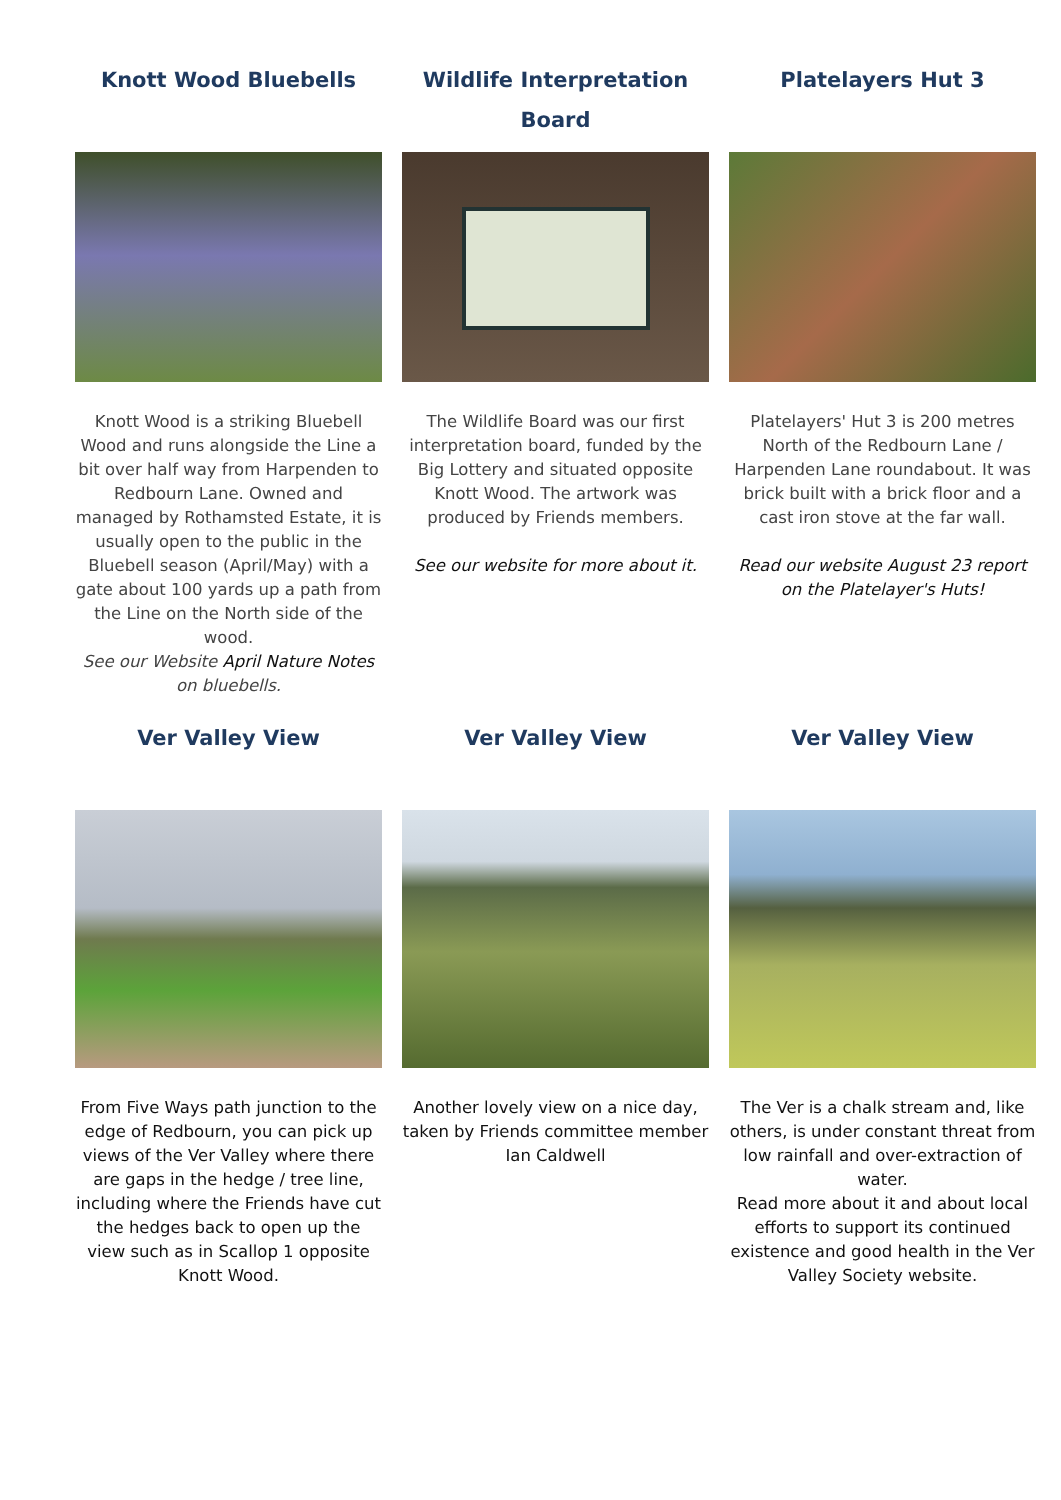Knott Wood Bluebells
Knott Wood is a striking Bluebell Wood and runs alongside the Line a bit over half way from Harpenden to Redbourn Lane. Owned and managed by Rothamsted Estate, it is usually open to the public in the Bluebell season (April/May) with a gate about 100 yards up a path from the Line on the North side of the wood.
See our Website April Nature Notes on bluebells.
Wildlife Interpretation Board
The Wildlife Board was our first interpretation board, funded by the Big Lottery and situated opposite Knott Wood. The artwork was produced by Friends members.
See our website for more about it.
Platelayers Hut 3
Platelayers' Hut 3 is 200 metres North of the Redbourn Lane / Harpenden Lane roundabout. It was brick built with a brick floor and a cast iron stove at the far wall.
Read our website August 23 report on the Platelayer's Huts!
Ver Valley View
From Five Ways path junction to the edge of Redbourn, you can pick up views of the Ver Valley where there are gaps in the hedge / tree line, including where the Friends have cut the hedges back to open up the view such as in Scallop 1 opposite Knott Wood.
Ver Valley View
Another lovely view on a nice day, taken by Friends committee member Ian Caldwell
Ver Valley View
The Ver is a chalk stream and, like others, is under constant threat from low rainfall and over-extraction of water.
Read more about it and about local efforts to support its continued existence and good health in the Ver Valley Society website.